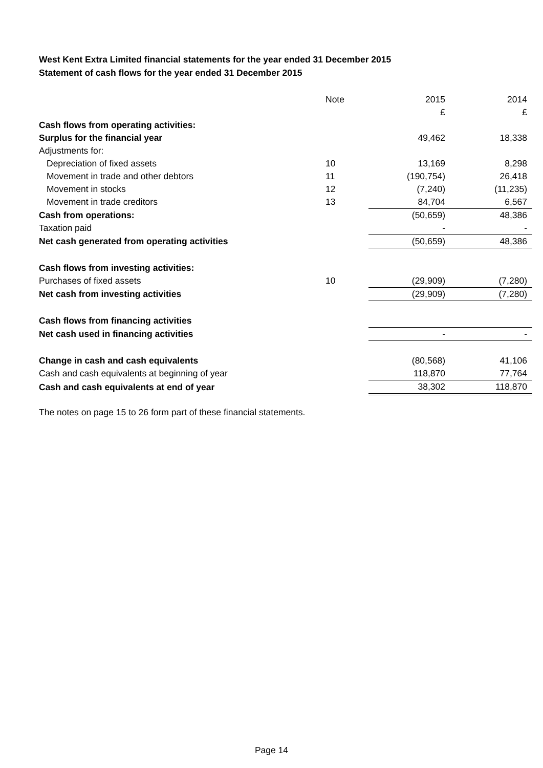West Kent Extra Limited financial statements for the year ended 31 December 2015
Statement of cash flows for the year ended 31 December 2015
| | Note | 2015 | 2014 |
| --- | --- | --- | --- |
| | | £ | £ |
| Cash flows from operating activities: | | | |
| Surplus for the financial year | | 49,462 | 18,338 |
| Adjustments for: | | | |
| Depreciation of fixed assets | 10 | 13,169 | 8,298 |
| Movement in trade and other debtors | 11 | (190,754) | 26,418 |
| Movement in stocks | 12 | (7,240) | (11,235) |
| Movement in trade creditors | 13 | 84,704 | 6,567 |
| Cash from operations: | | (50,659) | 48,386 |
| Taxation paid | | - | - |
| Net cash generated from operating activities | | (50,659) | 48,386 |
| Cash flows from investing activities: | | | |
| Purchases of fixed assets | 10 | (29,909) | (7,280) |
| Net cash from investing activities | | (29,909) | (7,280) |
| Cash flows from financing activities | | | |
| Net cash used in financing activities | | - | - |
| Change in cash and cash equivalents | | (80,568) | 41,106 |
| Cash and cash equivalents at beginning of year | | 118,870 | 77,764 |
| Cash and cash equivalents at end of year | | 38,302 | 118,870 |
The notes on page 15 to 26 form part of these financial statements.
Page 14